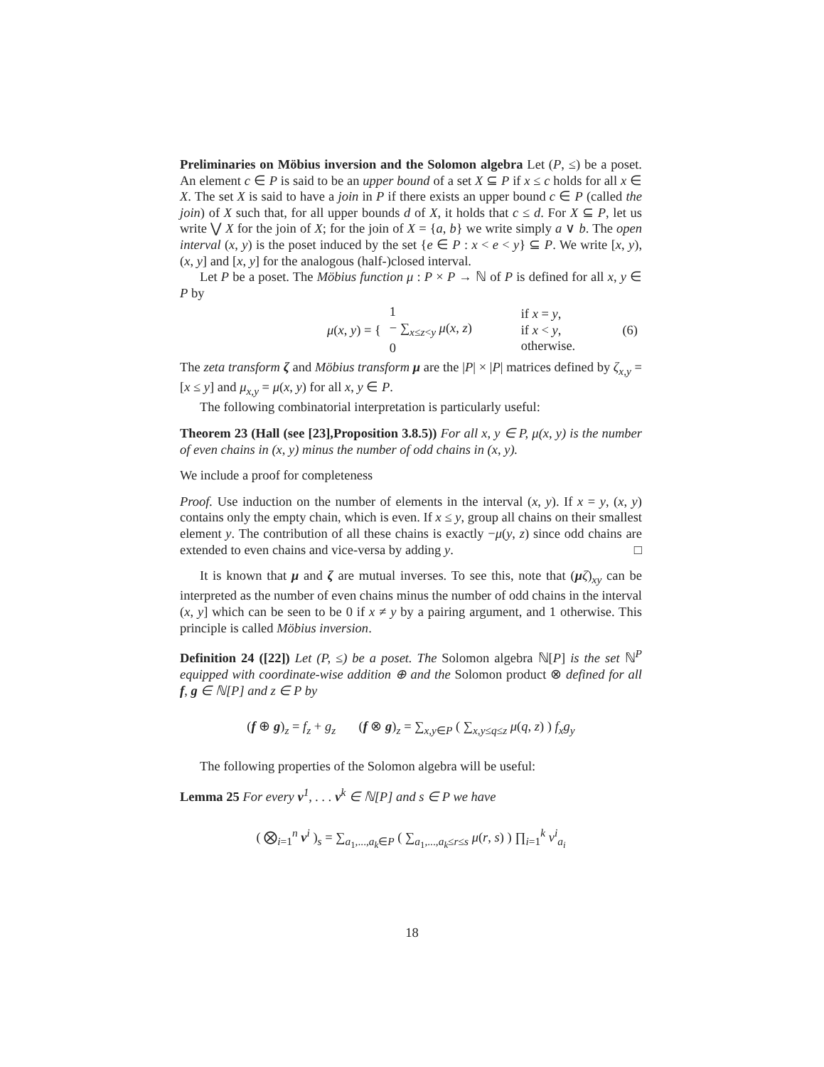Preliminaries on Möbius inversion and the Solomon algebra Let (P, ≤) be a poset. An element c ∈ P is said to be an upper bound of a set X ⊆ P if x ≤ c holds for all x ∈ X. The set X is said to have a join in P if there exists an upper bound c ∈ P (called the join) of X such that, for all upper bounds d of X, it holds that c ≤ d. For X ⊆ P, let us write ⋁ X for the join of X; for the join of X = {a, b} we write simply a ∨ b. The open interval (x, y) is the poset induced by the set {e ∈ P : x < e < y} ⊆ P. We write [x, y), (x, y] and [x, y] for the analogous (half-)closed interval.
Let P be a poset. The Möbius function μ : P × P → ℕ of P is defined for all x, y ∈ P by
| | μ ( x , y ) = { | 1 − ∑<sub>x≤z<y</sub> μ ( x , z ) 0 | if x = y , if x < y , otherwise. | (6) |
The zeta transform ζ and Möbius transform μ are the |P| × |P| matrices defined by ζ<sub>x,y</sub> = [x ≤ y] and μ<sub>x,y</sub> = μ(x, y) for all x, y ∈ P.
The following combinatorial interpretation is particularly useful:
Theorem 23 (Hall (see [23],Proposition 3.8.5)) For all x, y ∈ P, μ(x, y) is the number of even chains in (x, y) minus the number of odd chains in (x, y).
We include a proof for completeness
Proof. Use induction on the number of elements in the interval (x, y). If x = y, (x, y) contains only the empty chain, which is even. If x ≤ y, group all chains on their smallest element y. The contribution of all these chains is exactly −μ(y, z) since odd chains are extended to even chains and vice-versa by adding y. □
It is known that μ and ζ are mutual inverses. To see this, note that (μζ)<sub>xy</sub> can be interpreted as the number of even chains minus the number of odd chains in the interval (x, y] which can be seen to be 0 if x ≠ y by a pairing argument, and 1 otherwise. This principle is called Möbius inversion.
Definition 24 ([22]) Let (P, ≤) be a poset. The Solomon algebra ℕ[P] is the set ℕ<sup>P</sup> equipped with coordinate-wise addition ⊕ and the Solomon product ⊗ defined for all f, g ∈ ℕ[P] and z ∈ P by
(f ⊕ g)<sub>z</sub> = f<sub>z</sub> + g<sub>z</sub> (f ⊗ g)<sub>z</sub> = ∑<sub>x,y∈P</sub> ( ∑<sub>x,y≤q≤z</sub> μ(q, z) ) f<sub>x</sub>g<sub>y</sub>
The following properties of the Solomon algebra will be useful:
Lemma 25 For every v<sup>1</sup>, . . . v<sup>k</sup> ∈ ℕ[P] and s ∈ P we have
( ⨂<sub>i=1</sub><sup>n</sup> v<sup>i</sup> )<sub>s</sub> = ∑<sub>a<sub>1</sub>,...,a<sub>k</sub>∈P</sub> ( ∑<sub>a<sub>1</sub>,...,a<sub>k</sub>≤r≤s</sub> μ(r, s) ) ∏<sub>i=1</sub><sup>k</sup> v<sup>i</sup><sub>a<sub>i</sub></sub>
18